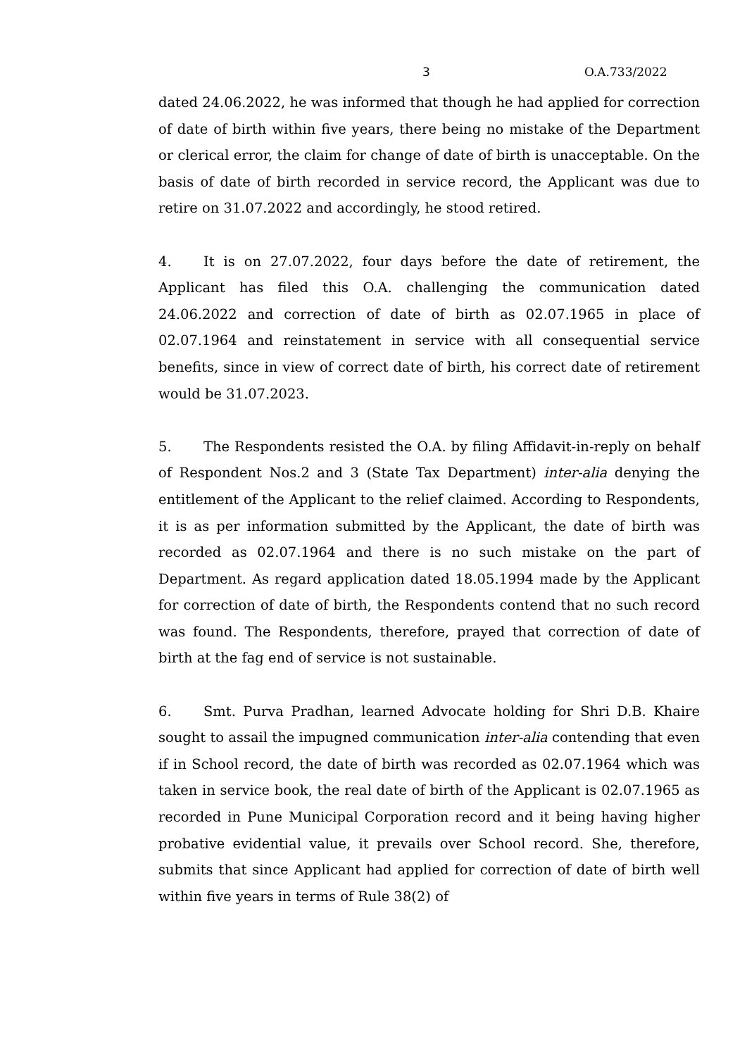3 O.A.733/2022
dated 24.06.2022, he was informed that though he had applied for correction of date of birth within five years, there being no mistake of the Department or clerical error, the claim for change of date of birth is unacceptable. On the basis of date of birth recorded in service record, the Applicant was due to retire on 31.07.2022 and accordingly, he stood retired.
4. It is on 27.07.2022, four days before the date of retirement, the Applicant has filed this O.A. challenging the communication dated 24.06.2022 and correction of date of birth as 02.07.1965 in place of 02.07.1964 and reinstatement in service with all consequential service benefits, since in view of correct date of birth, his correct date of retirement would be 31.07.2023.
5. The Respondents resisted the O.A. by filing Affidavit-in-reply on behalf of Respondent Nos.2 and 3 (State Tax Department) inter-alia denying the entitlement of the Applicant to the relief claimed. According to Respondents, it is as per information submitted by the Applicant, the date of birth was recorded as 02.07.1964 and there is no such mistake on the part of Department. As regard application dated 18.05.1994 made by the Applicant for correction of date of birth, the Respondents contend that no such record was found. The Respondents, therefore, prayed that correction of date of birth at the fag end of service is not sustainable.
6. Smt. Purva Pradhan, learned Advocate holding for Shri D.B. Khaire sought to assail the impugned communication inter-alia contending that even if in School record, the date of birth was recorded as 02.07.1964 which was taken in service book, the real date of birth of the Applicant is 02.07.1965 as recorded in Pune Municipal Corporation record and it being having higher probative evidential value, it prevails over School record. She, therefore, submits that since Applicant had applied for correction of date of birth well within five years in terms of Rule 38(2) of